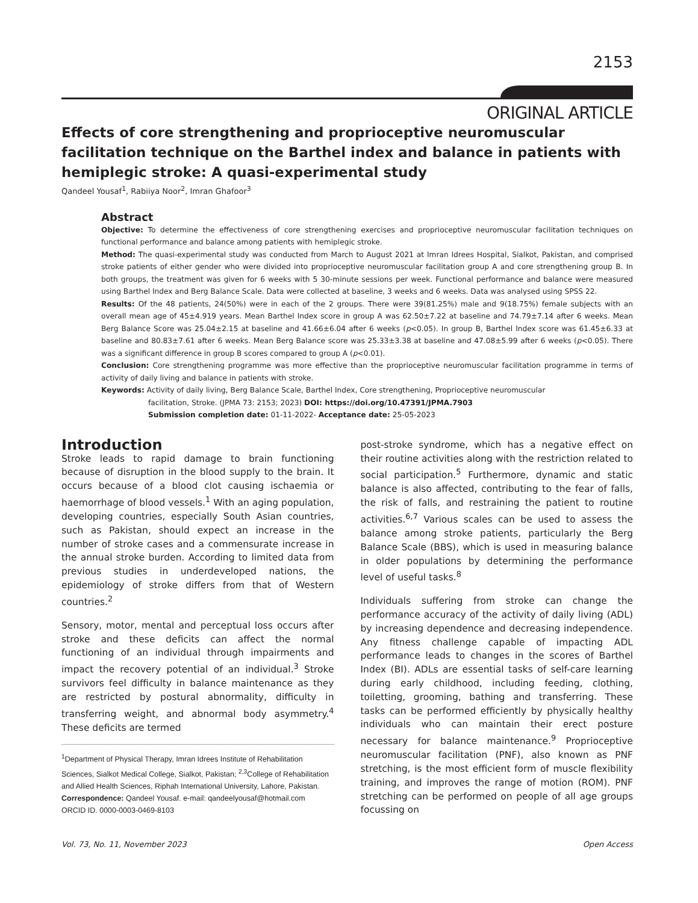2153
ORIGINAL ARTICLE
Effects of core strengthening and proprioceptive neuromuscular facilitation technique on the Barthel index and balance in patients with hemiplegic stroke: A quasi-experimental study
Qandeel Yousaf<sup>1</sup>, Rabiiya Noor<sup>2</sup>, Imran Ghafoor<sup>3</sup>
Abstract
Objective: To determine the effectiveness of core strengthening exercises and proprioceptive neuromuscular facilitation techniques on functional performance and balance among patients with hemiplegic stroke.
Method: The quasi-experimental study was conducted from March to August 2021 at Imran Idrees Hospital, Sialkot, Pakistan, and comprised stroke patients of either gender who were divided into proprioceptive neuromuscular facilitation group A and core strengthening group B. In both groups, the treatment was given for 6 weeks with 5 30-minute sessions per week. Functional performance and balance were measured using Barthel Index and Berg Balance Scale. Data were collected at baseline, 3 weeks and 6 weeks. Data was analysed using SPSS 22.
Results: Of the 48 patients, 24(50%) were in each of the 2 groups. There were 39(81.25%) male and 9(18.75%) female subjects with an overall mean age of 45±4.919 years. Mean Barthel Index score in group A was 62.50±7.22 at baseline and 74.79±7.14 after 6 weeks. Mean Berg Balance Score was 25.04±2.15 at baseline and 41.66±6.04 after 6 weeks (p<0.05). In group B, Barthel Index score was 61.45±6.33 at baseline and 80.83±7.61 after 6 weeks. Mean Berg Balance score was 25.33±3.38 at baseline and 47.08±5.99 after 6 weeks (p<0.05). There was a significant difference in group B scores compared to group A (p<0.01).
Conclusion: Core strengthening programme was more effective than the proprioceptive neuromuscular facilitation programme in terms of activity of daily living and balance in patients with stroke.
Keywords: Activity of daily living, Berg Balance Scale, Barthel Index, Core strengthening, Proprioceptive neuromuscular
facilitation, Stroke. (JPMA 73: 2153; 2023) DOI: https://doi.org/10.47391/JPMA.7903
Submission completion date: 01-11-2022- Acceptance date: 25-05-2023
Introduction
Stroke leads to rapid damage to brain functioning because of disruption in the blood supply to the brain. It occurs because of a blood clot causing ischaemia or haemorrhage of blood vessels.<sup>1</sup> With an aging population, developing countries, especially South Asian countries, such as Pakistan, should expect an increase in the number of stroke cases and a commensurate increase in the annual stroke burden. According to limited data from previous studies in underdeveloped nations, the epidemiology of stroke differs from that of Western countries.<sup>2</sup>
Sensory, motor, mental and perceptual loss occurs after stroke and these deficits can affect the normal functioning of an individual through impairments and impact the recovery potential of an individual.<sup>3</sup> Stroke survivors feel difficulty in balance maintenance as they are restricted by postural abnormality, difficulty in transferring weight, and abnormal body asymmetry.<sup>4</sup> These deficits are termed
<sup>1</sup> Department of Physical Therapy, Imran Idrees Institute of Rehabilitation Sciences, Sialkot Medical College, Sialkot, Pakistan; <sup>2,3</sup>College of Rehabilitation and Allied Health Sciences, Riphah International University, Lahore, Pakistan.
Correspondence: Qandeel Yousaf. e-mail: qandeelyousaf@hotmail.com
ORCID ID. 0000-0003-0469-8103
post-stroke syndrome, which has a negative effect on their routine activities along with the restriction related to social participation.<sup>5</sup> Furthermore, dynamic and static balance is also affected, contributing to the fear of falls, the risk of falls, and restraining the patient to routine activities.<sup>6,7</sup> Various scales can be used to assess the balance among stroke patients, particularly the Berg Balance Scale (BBS), which is used in measuring balance in older populations by determining the performance level of useful tasks.<sup>8</sup>
Individuals suffering from stroke can change the performance accuracy of the activity of daily living (ADL) by increasing dependence and decreasing independence. Any fitness challenge capable of impacting ADL performance leads to changes in the scores of Barthel Index (BI). ADLs are essential tasks of self-care learning during early childhood, including feeding, clothing, toiletting, grooming, bathing and transferring. These tasks can be performed efficiently by physically healthy individuals who can maintain their erect posture necessary for balance maintenance.<sup>9</sup> Proprioceptive neuromuscular facilitation (PNF), also known as PNF stretching, is the most efficient form of muscle flexibility training, and improves the range of motion (ROM). PNF stretching can be performed on people of all age groups focussing on
Vol. 73, No. 11, November 2023 Open Access